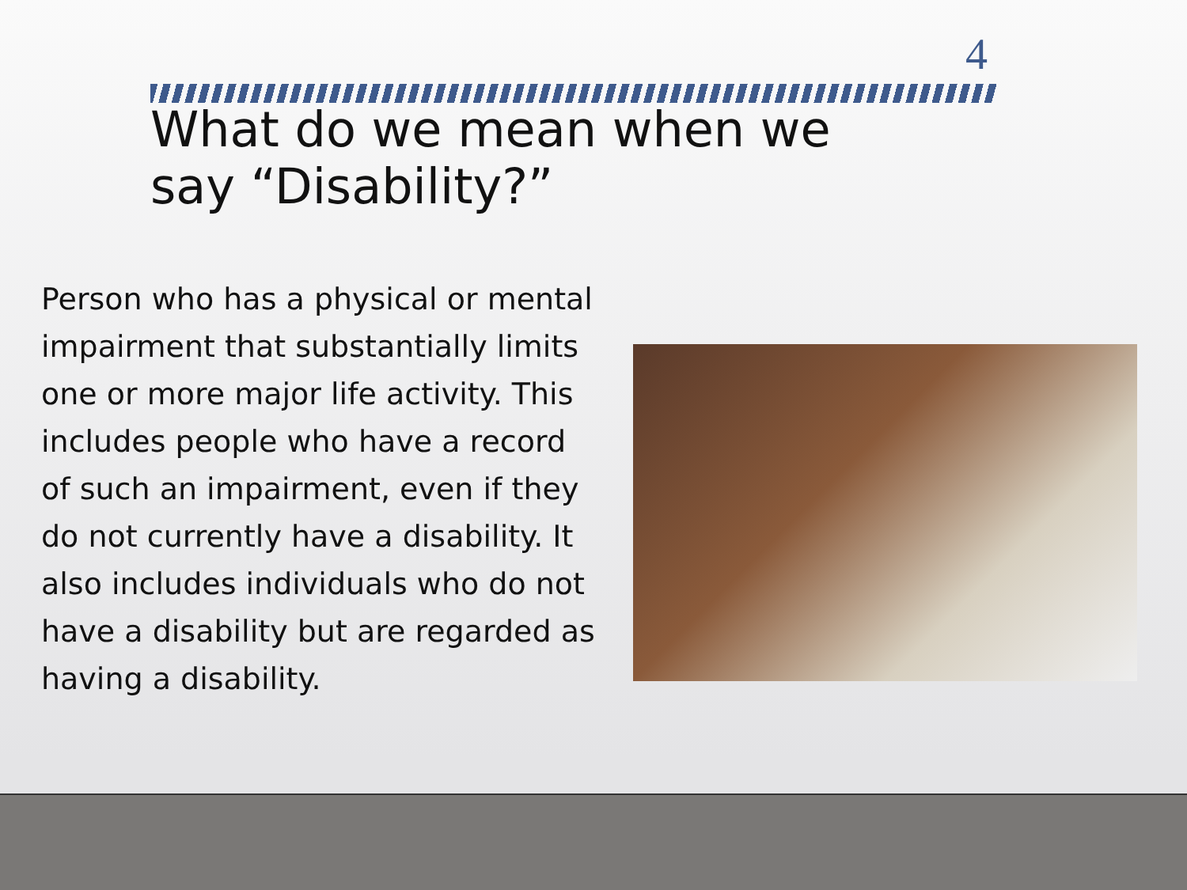4
What do we mean when we
say “Disability?”
Person who has a physical or mental impairment that substantially limits one or more major life activity. This includes people who have a record of such an impairment, even if they do not currently have a disability. It also includes individuals who do not have a disability but are regarded as having a disability.